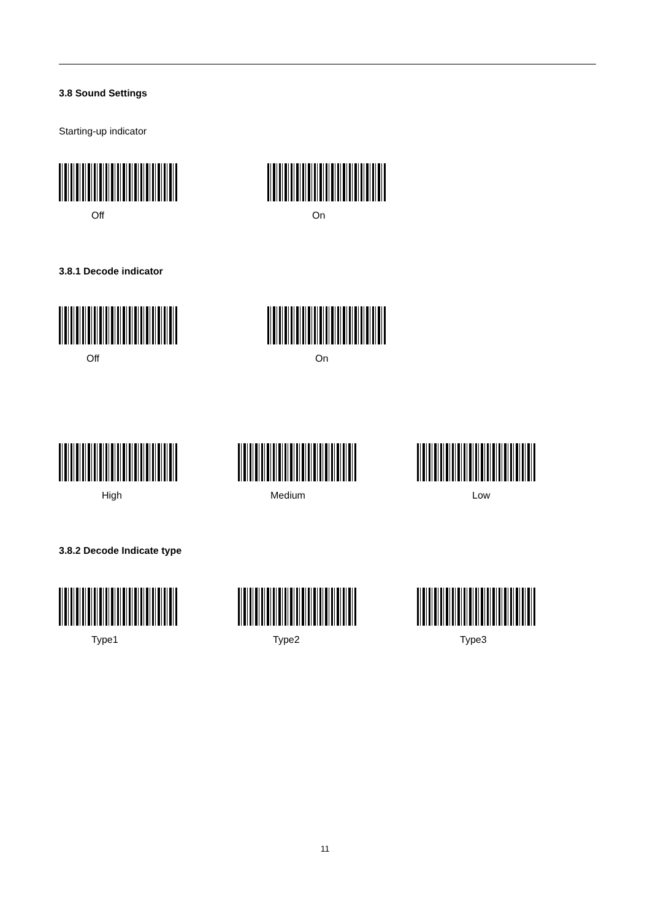3.8 Sound Settings
Starting-up indicator
Off On
3.8.1 Decode indicator
Off On
High Medium Low
3.8.2 Decode Indicate type
Type1 Type2 Type3
11